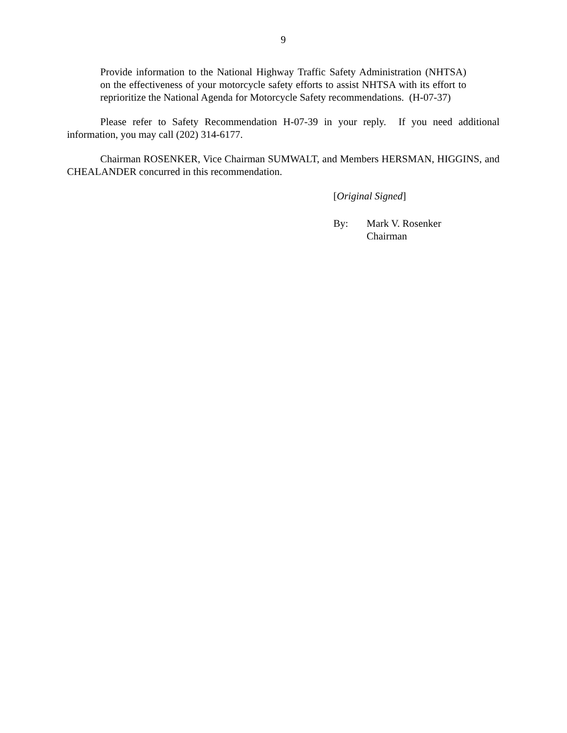9
Provide information to the National Highway Traffic Safety Administration (NHTSA) on the effectiveness of your motorcycle safety efforts to assist NHTSA with its effort to reprioritize the National Agenda for Motorcycle Safety recommendations. (H-07-37)
Please refer to Safety Recommendation H-07-39 in your reply. If you need additional information, you may call (202) 314-6177.
Chairman ROSENKER, Vice Chairman SUMWALT, and Members HERSMAN, HIGGINS, and CHEALANDER concurred in this recommendation.
[Original Signed]
By: Mark V. Rosenker
Chairman